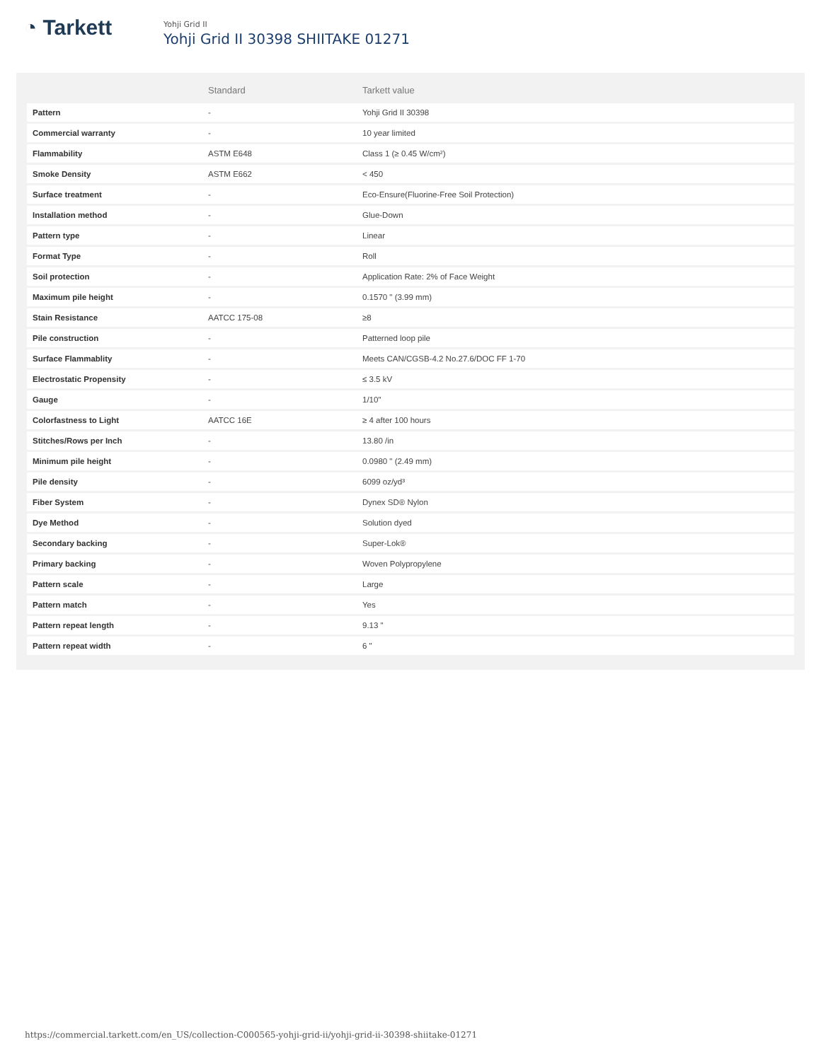◔ Tarkett
Yohji Grid II
Yohji Grid II 30398 SHIITAKE 01271
| | Standard | Tarkett value |
| --- | --- | --- |
| Pattern | - | Yohji Grid II 30398 |
| Commercial warranty | - | 10 year limited |
| Flammability | ASTM E648 | Class 1 (≥ 0.45 W/cm²) |
| Smoke Density | ASTM E662 | < 450 |
| Surface treatment | - | Eco-Ensure(Fluorine-Free Soil Protection) |
| Installation method | - | Glue-Down |
| Pattern type | - | Linear |
| Format Type | - | Roll |
| Soil protection | - | Application Rate: 2% of Face Weight |
| Maximum pile height | - | 0.1570 " (3.99 mm) |
| Stain Resistance | AATCC 175-08 | ≥8 |
| Pile construction | - | Patterned loop pile |
| Surface Flammablity | - | Meets CAN/CGSB-4.2 No.27.6/DOC FF 1-70 |
| Electrostatic Propensity | - | ≤ 3.5 kV |
| Gauge | - | 1/10" |
| Colorfastness to Light | AATCC 16E | ≥ 4 after 100 hours |
| Stitches/Rows per Inch | - | 13.80 /in |
| Minimum pile height | - | 0.0980 " (2.49 mm) |
| Pile density | - | 6099 oz/yd³ |
| Fiber System | - | Dynex SD® Nylon |
| Dye Method | - | Solution dyed |
| Secondary backing | - | Super-Lok® |
| Primary backing | - | Woven Polypropylene |
| Pattern scale | - | Large |
| Pattern match | - | Yes |
| Pattern repeat length | - | 9.13 " |
| Pattern repeat width | - | 6 " |
https://commercial.tarkett.com/en_US/collection-C000565-yohji-grid-ii/yohji-grid-ii-30398-shiitake-01271